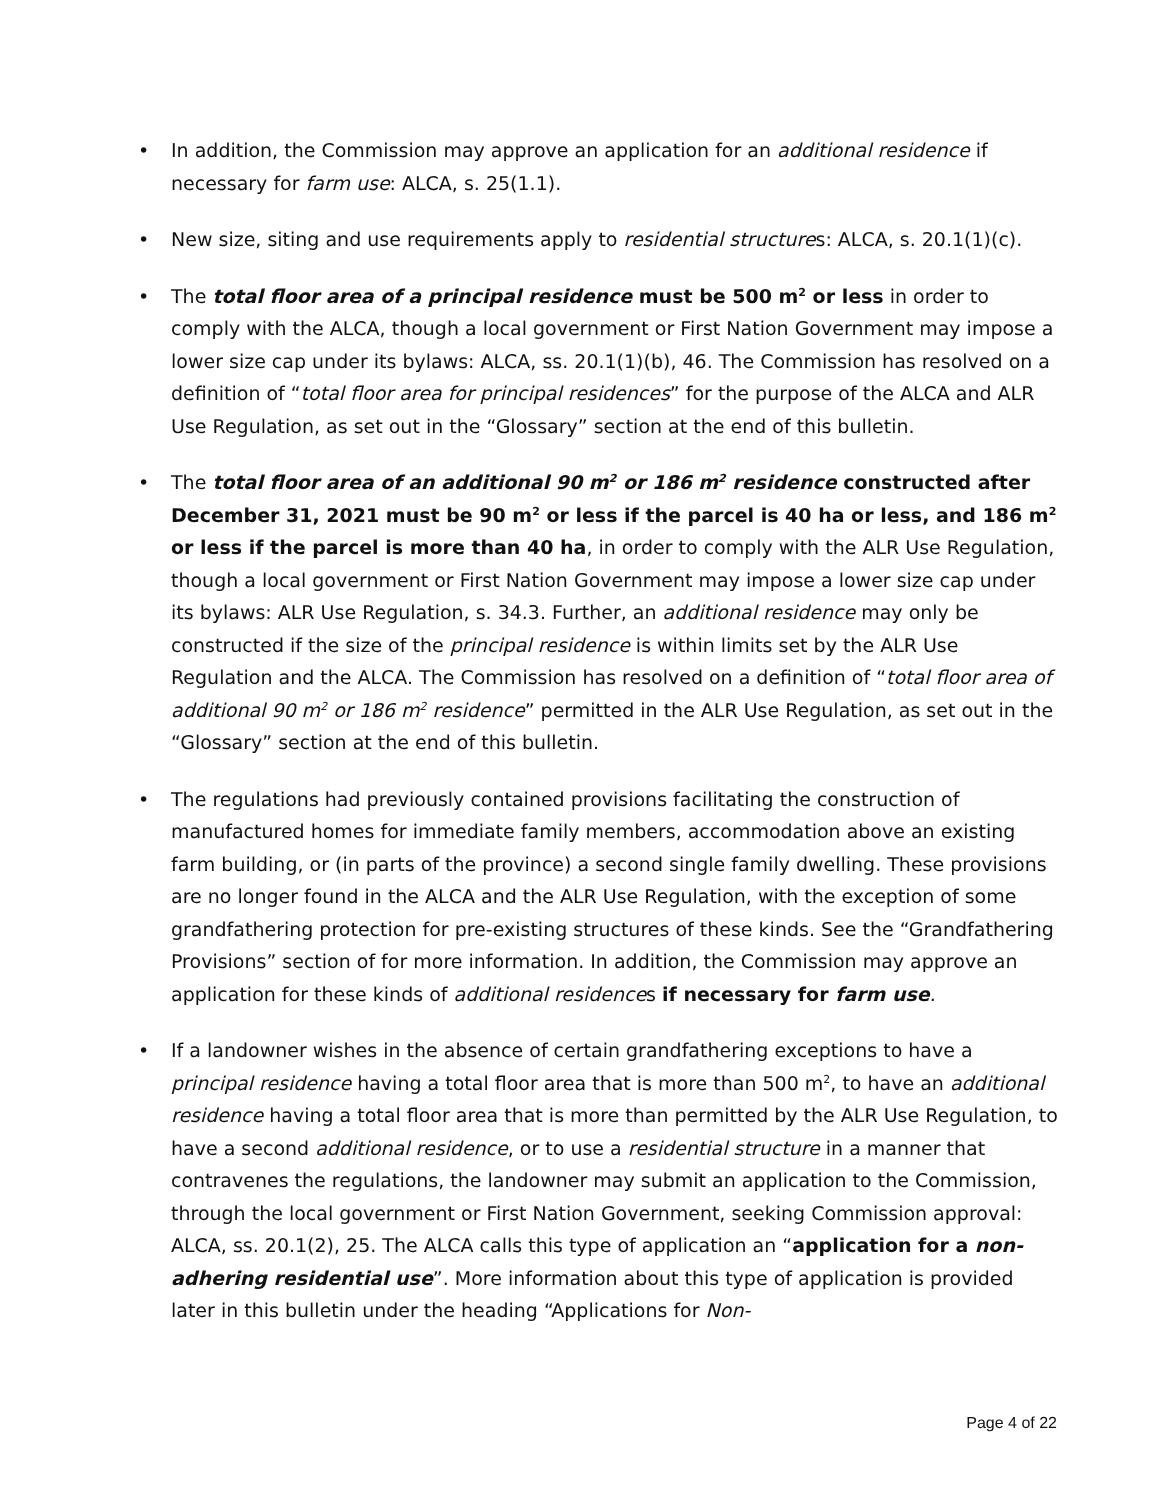• In addition, the Commission may approve an application for an additional residence if necessary for farm use: ALCA, s. 25(1.1).
• New size, siting and use requirements apply to residential structures: ALCA, s. 20.1(1)(c).
• The total floor area of a principal residence must be 500 m<sup>2</sup> or less in order to comply with the ALCA, though a local government or First Nation Government may impose a lower size cap under its bylaws: ALCA, ss. 20.1(1)(b), 46. The Commission has resolved on a definition of “total floor area for principal residences” for the purpose of the ALCA and ALR Use Regulation, as set out in the “Glossary” section at the end of this bulletin.
• The total floor area of an additional 90 m<sup>2</sup> or 186 m<sup>2</sup> residence constructed after December 31, 2021 must be 90 m<sup>2</sup> or less if the parcel is 40 ha or less, and 186 m<sup>2</sup> or less if the parcel is more than 40 ha, in order to comply with the ALR Use Regulation, though a local government or First Nation Government may impose a lower size cap under its bylaws: ALR Use Regulation, s. 34.3. Further, an additional residence may only be constructed if the size of the principal residence is within limits set by the ALR Use Regulation and the ALCA. The Commission has resolved on a definition of “total floor area of additional 90 m<sup>2</sup> or 186 m<sup>2</sup> residence” permitted in the ALR Use Regulation, as set out in the “Glossary” section at the end of this bulletin.
• The regulations had previously contained provisions facilitating the construction of manufactured homes for immediate family members, accommodation above an existing farm building, or (in parts of the province) a second single family dwelling. These provisions are no longer found in the ALCA and the ALR Use Regulation, with the exception of some grandfathering protection for pre-existing structures of these kinds. See the “Grandfathering Provisions” section of for more information. In addition, the Commission may approve an application for these kinds of additional residences if necessary for farm use.
• If a landowner wishes in the absence of certain grandfathering exceptions to have a principal residence having a total floor area that is more than 500 m<sup>2</sup>, to have an additional residence having a total floor area that is more than permitted by the ALR Use Regulation, to have a second additional residence, or to use a residential structure in a manner that contravenes the regulations, the landowner may submit an application to the Commission, through the local government or First Nation Government, seeking Commission approval: ALCA, ss. 20.1(2), 25. The ALCA calls this type of application an “application for a non-adhering residential use”. More information about this type of application is provided later in this bulletin under the heading “Applications for Non-
Page 4 of 22